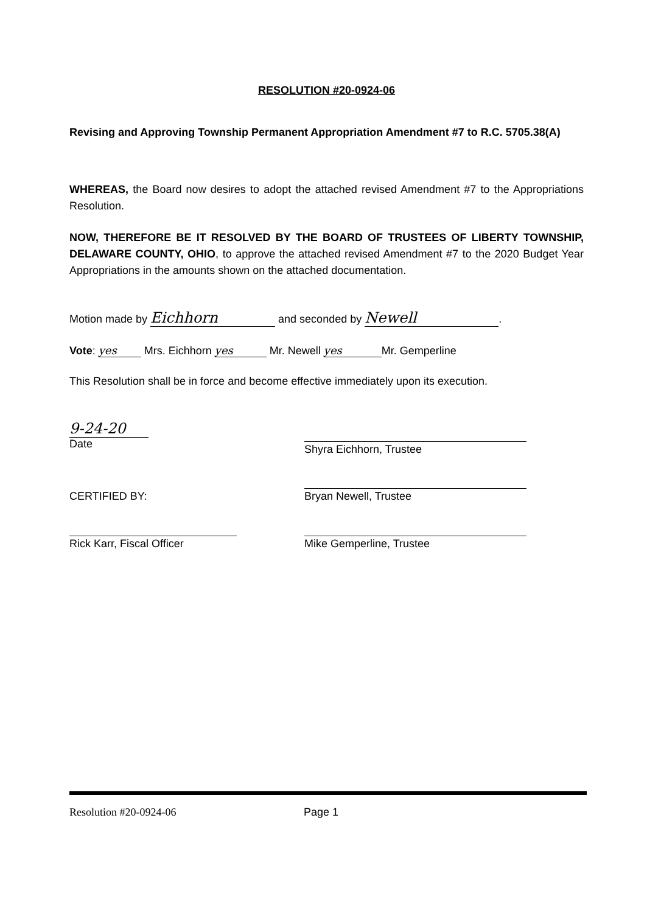RESOLUTION #20-0924-06
Revising and Approving Township Permanent Appropriation Amendment #7 to R.C. 5705.38(A)
WHEREAS, the Board now desires to adopt the attached revised Amendment #7 to the Appropriations Resolution.
NOW, THEREFORE BE IT RESOLVED BY THE BOARD OF TRUSTEES OF LIBERTY TOWNSHIP, DELAWARE COUNTY, OHIO, to approve the attached revised Amendment #7 to the 2020 Budget Year Appropriations in the amounts shown on the attached documentation.
Motion made by Eichhorn and seconded by Newell.
Vote: yes Mrs. Eichhorn yes Mr. Newell yes Mr. Gemperline
This Resolution shall be in force and become effective immediately upon its execution.
9-24-20
Date
Shyra Eichhorn, Trustee
Bryan Newell, Trustee
CERTIFIED BY:
Rick Karr, Fiscal Officer Mike Gemperline, Trustee
Resolution #20-0924-06 Page 1